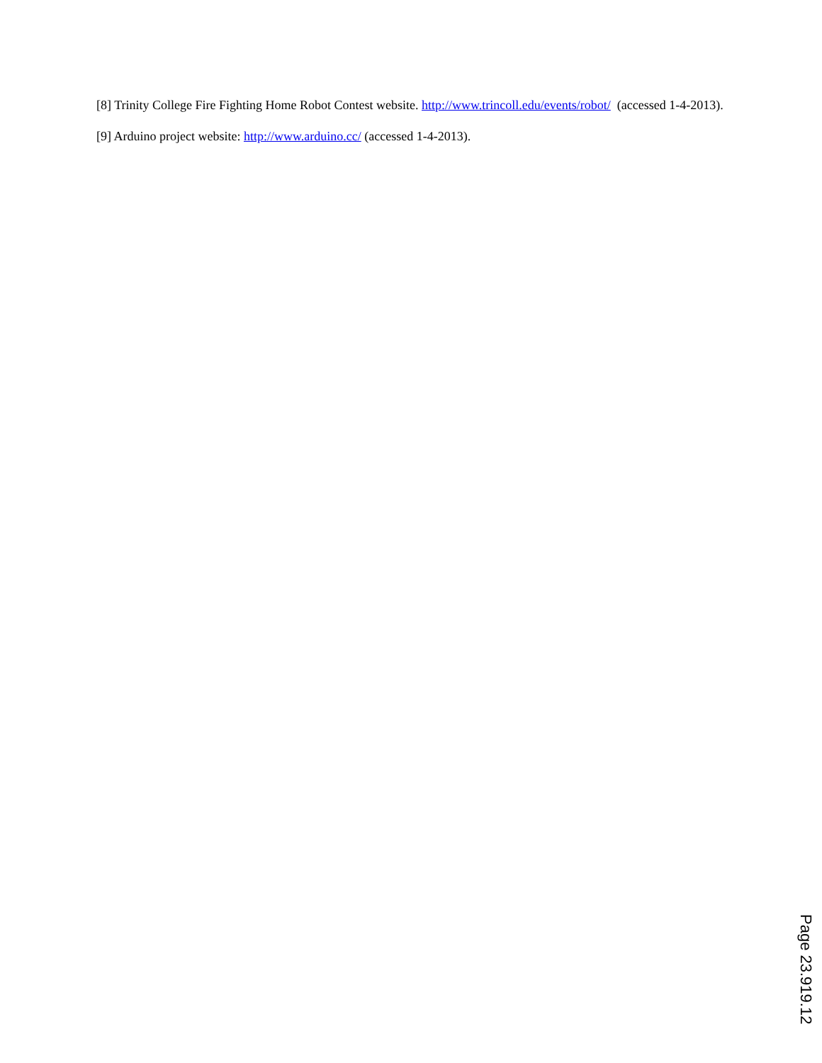[8] Trinity College Fire Fighting Home Robot Contest website. http://www.trincoll.edu/events/robot/ (accessed 1-4-2013).
[9] Arduino project website: http://www.arduino.cc/ (accessed 1-4-2013).
Page 23.919.12